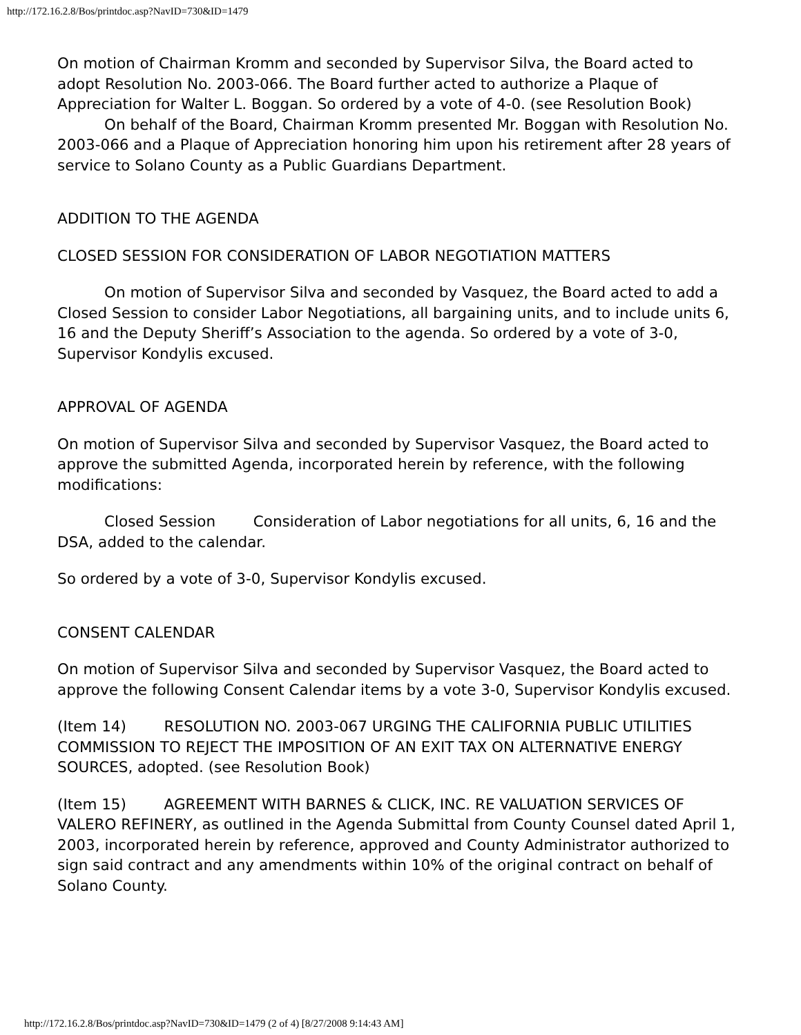http://172.16.2.8/Bos/printdoc.asp?NavID=730&ID=1479
On motion of Chairman Kromm and seconded by Supervisor Silva, the Board acted to adopt Resolution No. 2003-066. The Board further acted to authorize a Plaque of Appreciation for Walter L. Boggan. So ordered by a vote of 4-0. (see Resolution Book)
On behalf of the Board, Chairman Kromm presented Mr. Boggan with Resolution No. 2003-066 and a Plaque of Appreciation honoring him upon his retirement after 28 years of service to Solano County as a Public Guardians Department.
ADDITION TO THE AGENDA
CLOSED SESSION FOR CONSIDERATION OF LABOR NEGOTIATION MATTERS
On motion of Supervisor Silva and seconded by Vasquez, the Board acted to add a Closed Session to consider Labor Negotiations, all bargaining units, and to include units 6, 16 and the Deputy Sheriff’s Association to the agenda. So ordered by a vote of 3-0, Supervisor Kondylis excused.
APPROVAL OF AGENDA
On motion of Supervisor Silva and seconded by Supervisor Vasquez, the Board acted to approve the submitted Agenda, incorporated herein by reference, with the following modifications:
Closed Session Consideration of Labor negotiations for all units, 6, 16 and the DSA, added to the calendar.
So ordered by a vote of 3-0, Supervisor Kondylis excused.
CONSENT CALENDAR
On motion of Supervisor Silva and seconded by Supervisor Vasquez, the Board acted to approve the following Consent Calendar items by a vote 3-0, Supervisor Kondylis excused.
(Item 14) RESOLUTION NO. 2003-067 URGING THE CALIFORNIA PUBLIC UTILITIES COMMISSION TO REJECT THE IMPOSITION OF AN EXIT TAX ON ALTERNATIVE ENERGY SOURCES, adopted. (see Resolution Book)
(Item 15) AGREEMENT WITH BARNES & CLICK, INC. RE VALUATION SERVICES OF VALERO REFINERY, as outlined in the Agenda Submittal from County Counsel dated April 1, 2003, incorporated herein by reference, approved and County Administrator authorized to sign said contract and any amendments within 10% of the original contract on behalf of Solano County.
http://172.16.2.8/Bos/printdoc.asp?NavID=730&ID=1479 (2 of 4) [8/27/2008 9:14:43 AM]